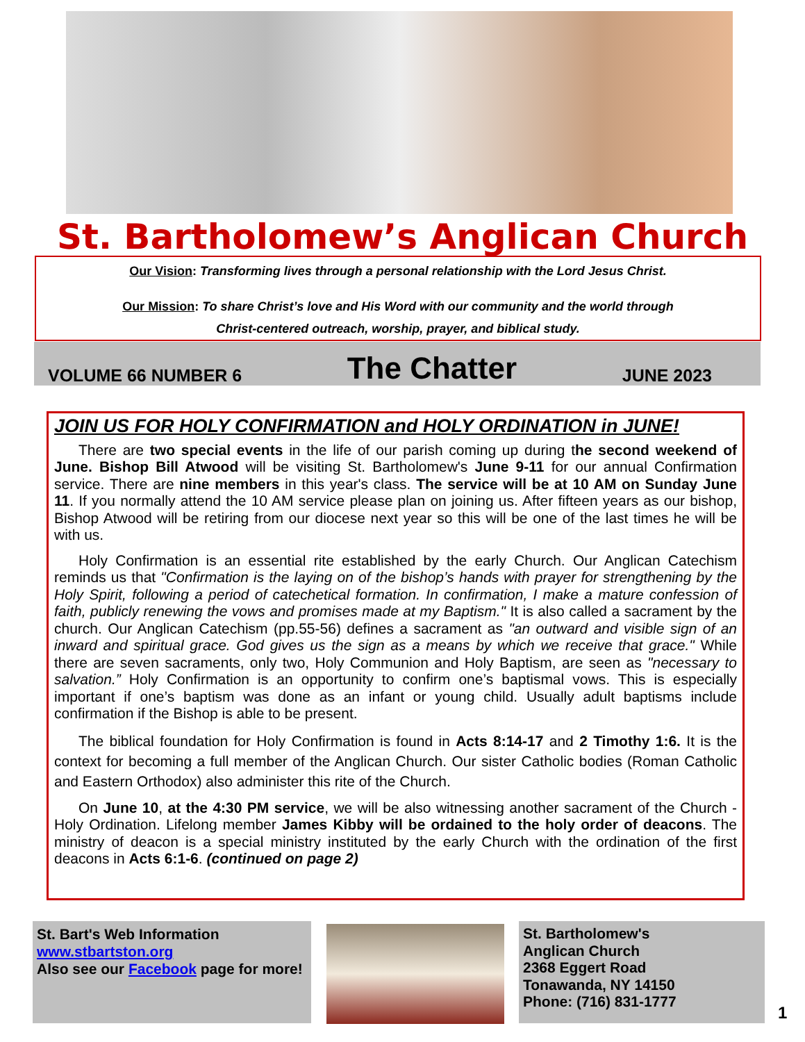St. Bartholomew’s Anglican Church
Our Vision: Transforming lives through a personal relationship with the Lord Jesus Christ.
Our Mission: To share Christ’s love and His Word with our community and the world through
Christ-centered outreach, worship, prayer, and biblical study.
VOLUME 66 NUMBER 6 The Chatter JUNE 2023
JOIN US FOR HOLY CONFIRMATION and HOLY ORDINATION in JUNE!
There are two special events in the life of our parish coming up during the second weekend of June. Bishop Bill Atwood will be visiting St. Bartholomew's June 9-11 for our annual Confirmation service. There are nine members in this year's class. The service will be at 10 AM on Sunday June 11. If you normally attend the 10 AM service please plan on joining us. After fifteen years as our bishop, Bishop Atwood will be retiring from our diocese next year so this will be one of the last times he will be with us.
Holy Confirmation is an essential rite established by the early Church. Our Anglican Catechism reminds us that "Confirmation is the laying on of the bishop’s hands with prayer for strengthening by the Holy Spirit, following a period of catechetical formation. In confirmation, I make a mature confession of faith, publicly renewing the vows and promises made at my Baptism." It is also called a sacrament by the church. Our Anglican Catechism (pp.55-56) defines a sacrament as "an outward and visible sign of an inward and spiritual grace. God gives us the sign as a means by which we receive that grace." While there are seven sacraments, only two, Holy Communion and Holy Baptism, are seen as "necessary to salvation.” Holy Confirmation is an opportunity to confirm one’s baptismal vows. This is especially important if one’s baptism was done as an infant or young child. Usually adult baptisms include confirmation if the Bishop is able to be present.
The biblical foundation for Holy Confirmation is found in Acts 8:14-17 and 2 Timothy 1:6. It is the context for becoming a full member of the Anglican Church. Our sister Catholic bodies (Roman Catholic and Eastern Orthodox) also administer this rite of the Church.
On June 10, at the 4:30 PM service, we will be also witnessing another sacrament of the Church - Holy Ordination. Lifelong member James Kibby will be ordained to the holy order of deacons. The ministry of deacon is a special ministry instituted by the early Church with the ordination of the first deacons in Acts 6:1-6. (continued on page 2)
St. Bart's Web Information
www.stbartston.org
Also see our Facebook page for more!
St. Bartholomew's
Anglican Church
2368 Eggert Road
Tonawanda, NY 14150
Phone: (716) 831-1777
1